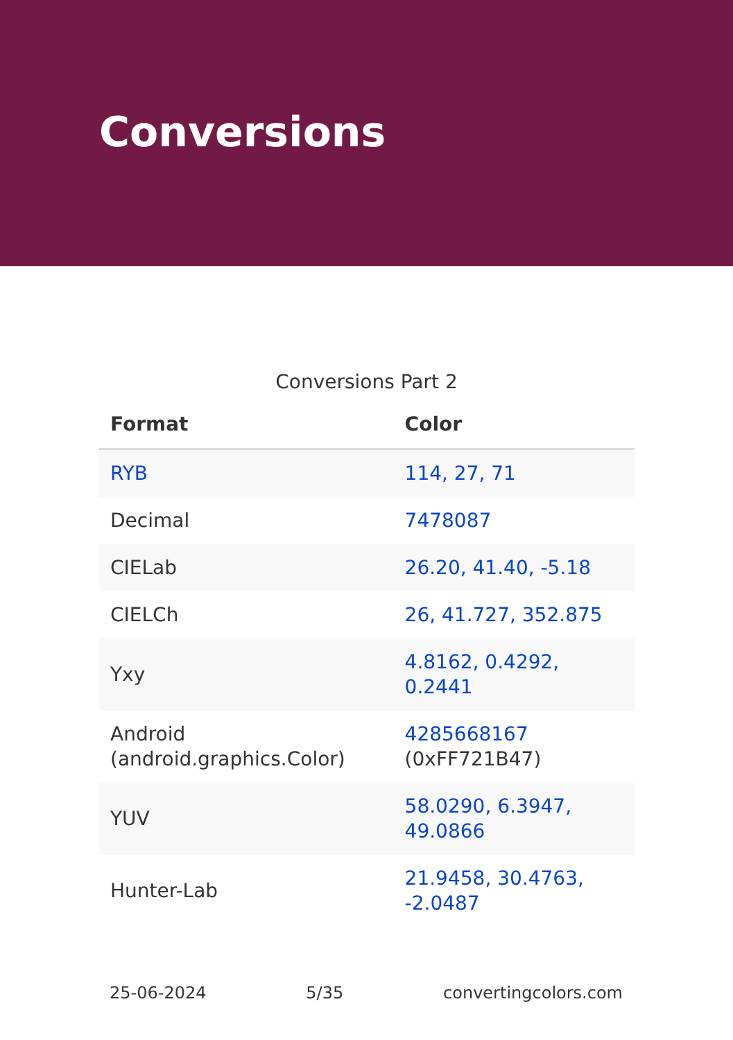Conversions
Conversions Part 2
| Format | Color |
| --- | --- |
| RYB | 114, 27, 71 |
| Decimal | 7478087 |
| CIELab | 26.20, 41.40, -5.18 |
| CIELCh | 26, 41.727, 352.875 |
| Yxy | 4.8162, 0.4292, 0.2441 |
| Android (android.graphics.Color) | 4285668167 (0xFF721B47) |
| YUV | 58.0290, 6.3947, 49.0866 |
| Hunter-Lab | 21.9458, 30.4763, -2.0487 |
25-06-2024 5/35 convertingcolors.com